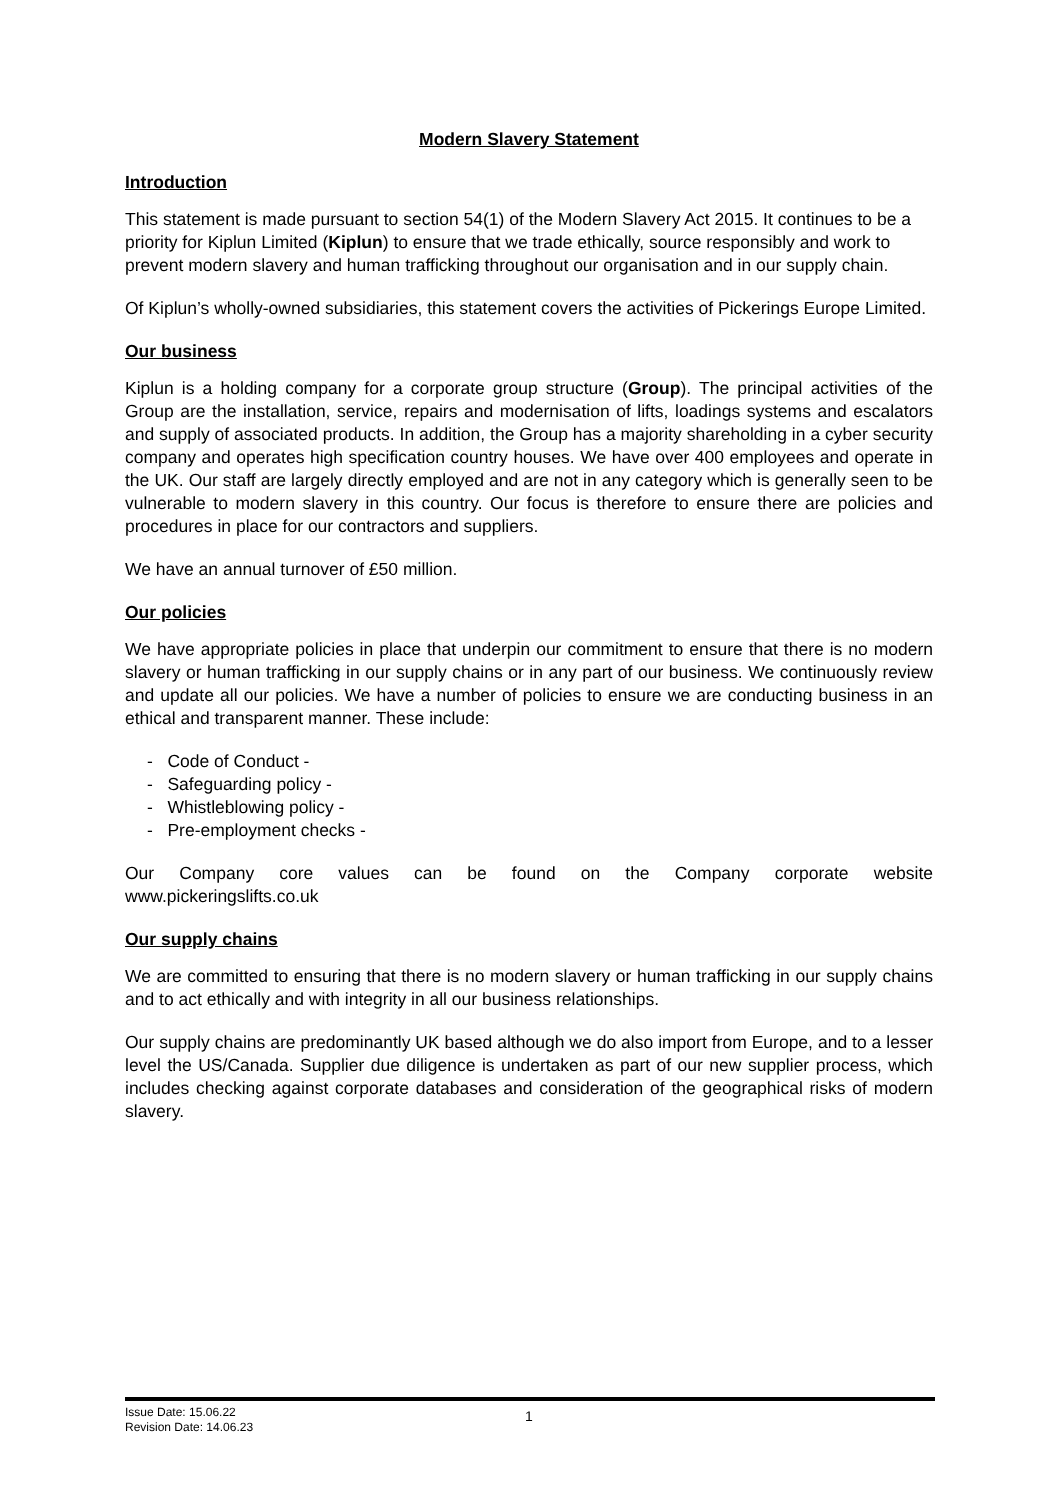Modern Slavery Statement
Introduction
This statement is made pursuant to section 54(1) of the Modern Slavery Act 2015. It continues to be a priority for Kiplun Limited (Kiplun) to ensure that we trade ethically, source responsibly and work to prevent modern slavery and human trafficking throughout our organisation and in our supply chain.
Of Kiplun’s wholly-owned subsidiaries, this statement covers the activities of Pickerings Europe Limited.
Our business
Kiplun is a holding company for a corporate group structure (Group). The principal activities of the Group are the installation, service, repairs and modernisation of lifts, loadings systems and escalators and supply of associated products. In addition, the Group has a majority shareholding in a cyber security company and operates high specification country houses. We have over 400 employees and operate in the UK. Our staff are largely directly employed and are not in any category which is generally seen to be vulnerable to modern slavery in this country. Our focus is therefore to ensure there are policies and procedures in place for our contractors and suppliers.
We have an annual turnover of £50 million.
Our policies
We have appropriate policies in place that underpin our commitment to ensure that there is no modern slavery or human trafficking in our supply chains or in any part of our business. We continuously review and update all our policies. We have a number of policies to ensure we are conducting business in an ethical and transparent manner. These include:
- Code of Conduct -
- Safeguarding policy -
- Whistleblowing policy -
- Pre-employment checks -
Our Company core values can be found on the Company corporate website
www.pickeringslifts.co.uk
Our supply chains
We are committed to ensuring that there is no modern slavery or human trafficking in our supply chains and to act ethically and with integrity in all our business relationships.
Our supply chains are predominantly UK based although we do also import from Europe, and to a lesser level the US/Canada. Supplier due diligence is undertaken as part of our new supplier process, which includes checking against corporate databases and consideration of the geographical risks of modern slavery.
Issue Date: 15.06.22
Revision Date: 14.06.23
1